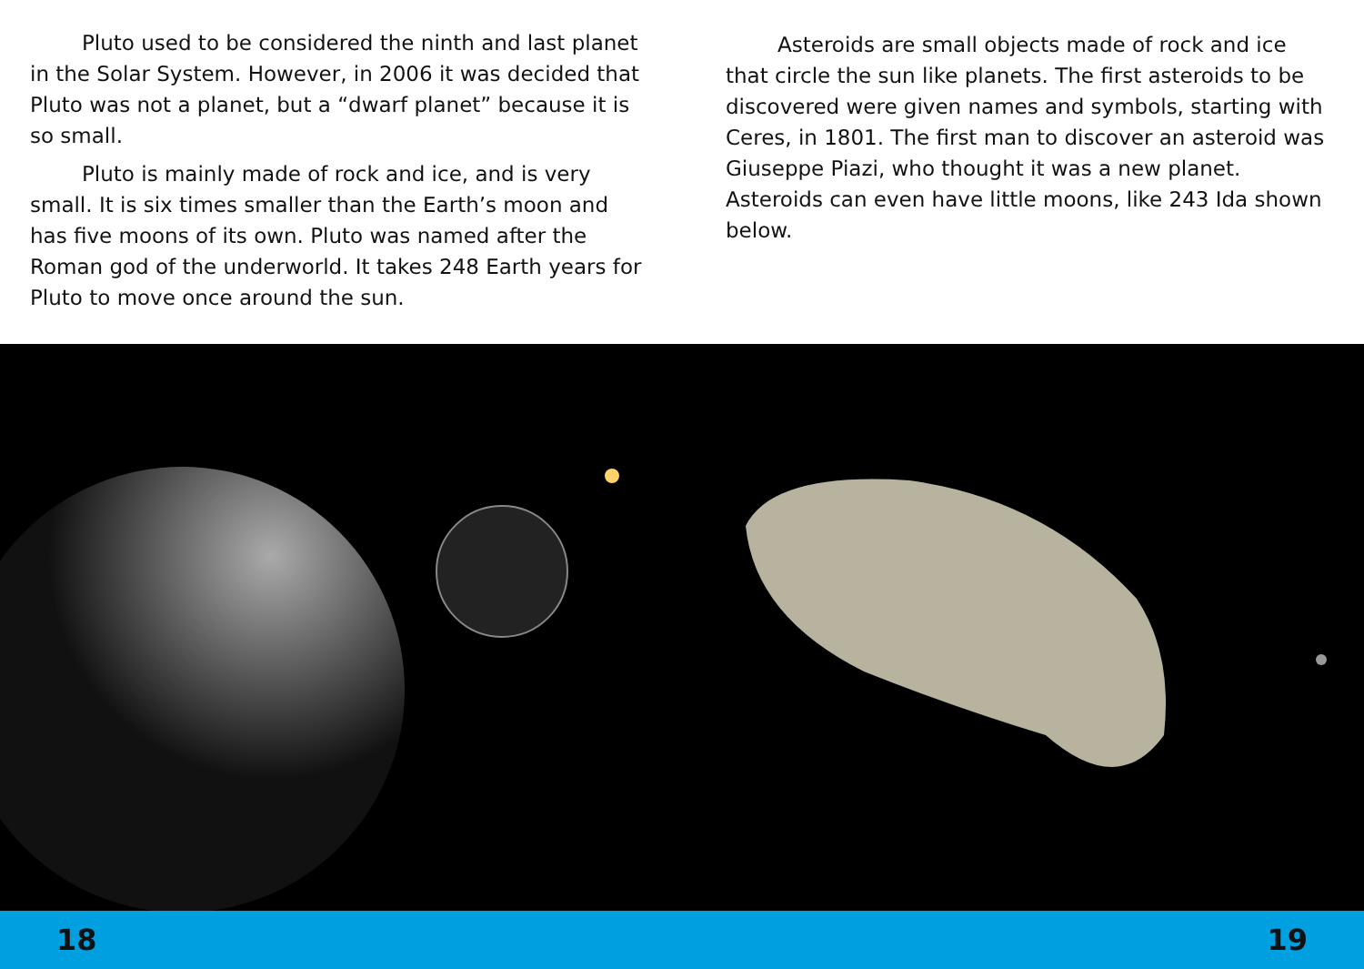Pluto used to be considered the ninth and last planet in the Solar System. However, in 2006 it was decided that Pluto was not a planet, but a “dwarf planet” because it is so small.
Pluto is mainly made of rock and ice, and is very small. It is six times smaller than the Earth’s moon and has five moons of its own. Pluto was named after the Roman god of the underworld. It takes 248 Earth years for Pluto to move once around the sun.
Asteroids are small objects made of rock and ice that circle the sun like planets. The first asteroids to be discovered were given names and symbols, starting with Ceres, in 1801. The first man to discover an asteroid was Giuseppe Piazi, who thought it was a new planet. Asteroids can even have little moons, like 243 Ida shown below.
18 19